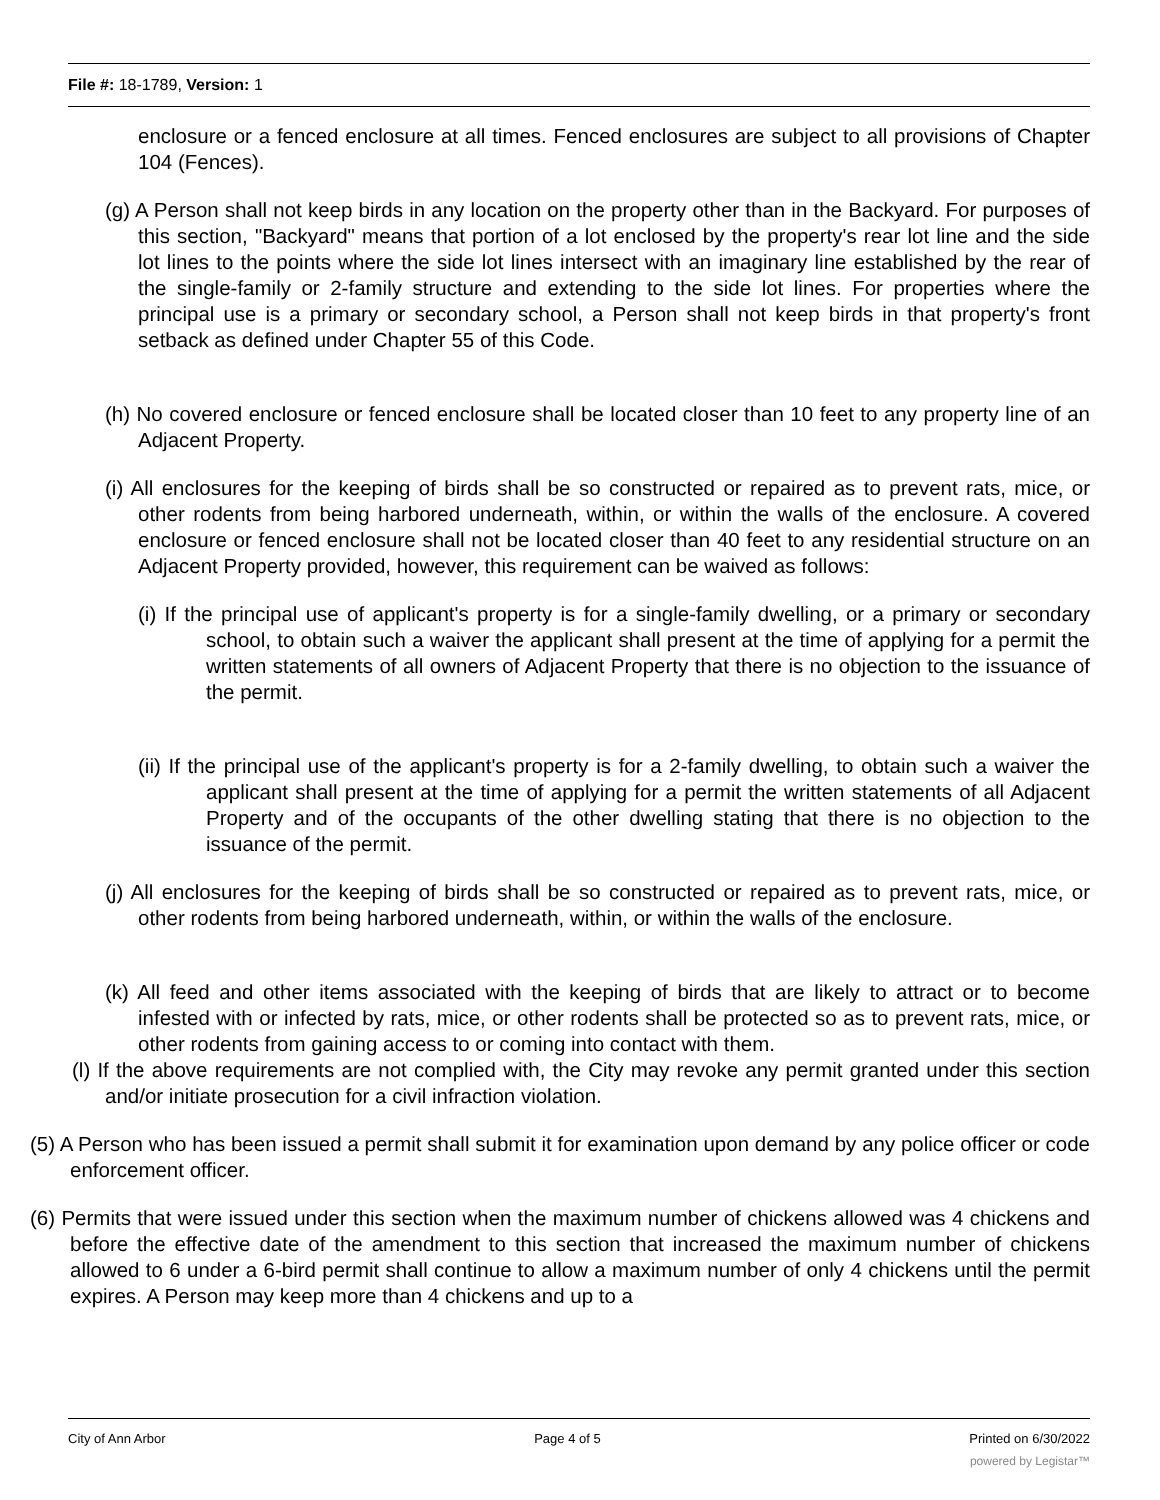File #: 18-1789, Version: 1
enclosure or a fenced enclosure at all times. Fenced enclosures are subject to all provisions of Chapter 104 (Fences).
(g) A Person shall not keep birds in any location on the property other than in the Backyard. For purposes of this section, "Backyard" means that portion of a lot enclosed by the property's rear lot line and the side lot lines to the points where the side lot lines intersect with an imaginary line established by the rear of the single-family or 2-family structure and extending to the side lot lines. For properties where the principal use is a primary or secondary school, a Person shall not keep birds in that property's front setback as defined under Chapter 55 of this Code.
(h) No covered enclosure or fenced enclosure shall be located closer than 10 feet to any property line of an Adjacent Property.
(i) All enclosures for the keeping of birds shall be so constructed or repaired as to prevent rats, mice, or other rodents from being harbored underneath, within, or within the walls of the enclosure. A covered enclosure or fenced enclosure shall not be located closer than 40 feet to any residential structure on an Adjacent Property provided, however, this requirement can be waived as follows:
(i) If the principal use of applicant's property is for a single-family dwelling, or a primary or secondary school, to obtain such a waiver the applicant shall present at the time of applying for a permit the written statements of all owners of Adjacent Property that there is no objection to the issuance of the permit.
(ii) If the principal use of the applicant's property is for a 2-family dwelling, to obtain such a waiver the applicant shall present at the time of applying for a permit the written statements of all Adjacent Property and of the occupants of the other dwelling stating that there is no objection to the issuance of the permit.
(j) All enclosures for the keeping of birds shall be so constructed or repaired as to prevent rats, mice, or other rodents from being harbored underneath, within, or within the walls of the enclosure.
(k) All feed and other items associated with the keeping of birds that are likely to attract or to become infested with or infected by rats, mice, or other rodents shall be protected so as to prevent rats, mice, or other rodents from gaining access to or coming into contact with them.
(l) If the above requirements are not complied with, the City may revoke any permit granted under this section and/or initiate prosecution for a civil infraction violation.
(5) A Person who has been issued a permit shall submit it for examination upon demand by any police officer or code enforcement officer.
(6) Permits that were issued under this section when the maximum number of chickens allowed was 4 chickens and before the effective date of the amendment to this section that increased the maximum number of chickens allowed to 6 under a 6-bird permit shall continue to allow a maximum number of only 4 chickens until the permit expires. A Person may keep more than 4 chickens and up to a
City of Ann Arbor Page 4 of 5 Printed on 6/30/2022
powered by Legistar™